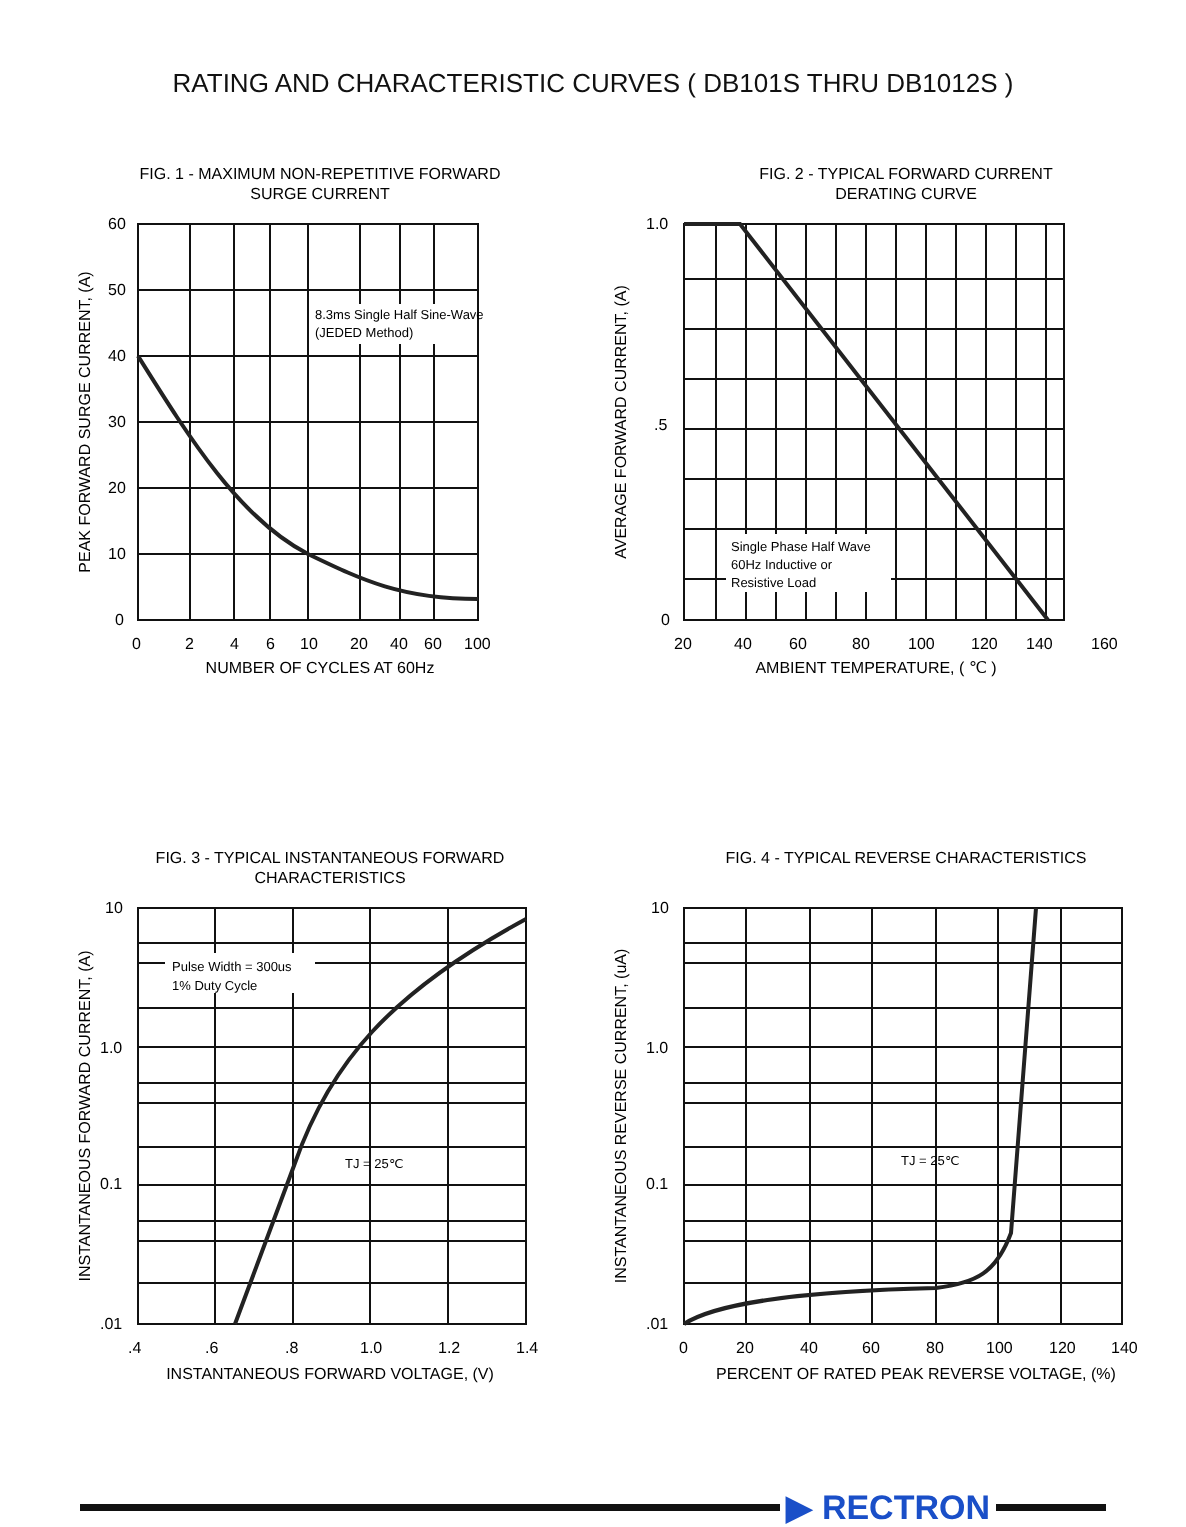RATING AND CHARACTERISTIC CURVES ( DB101S THRU DB1012S )
FIG. 1 - MAXIMUM NON-REPETITIVE FORWARD
SURGE CURRENT
8.3ms Single Half Sine-Wave
(JEDED Method)
60
50
40
30
20
10
0
0
2
4
6
10
20
40
60
100
NUMBER OF CYCLES AT 60Hz
PEAK FORWARD SURGE CURRENT, (A)
FIG. 2 - TYPICAL FORWARD CURRENT
DERATING CURVE
Single Phase Half Wave
60Hz Inductive or
Resistive Load
1.0
.5
0
20
40
60
80
100
120
140
160
AMBIENT TEMPERATURE, ( ℃ )
AVERAGE FORWARD CURRENT, (A)
FIG. 3 - TYPICAL INSTANTANEOUS FORWARD
CHARACTERISTICS
Pulse Width = 300us
1% Duty Cycle
TJ = 25℃
10
1.0
0.1
.01
.4
.6
.8
1.0
1.2
1.4
INSTANTANEOUS FORWARD VOLTAGE, (V)
INSTANTANEOUS FORWARD CURRENT, (A)
FIG. 4 - TYPICAL REVERSE CHARACTERISTICS
TJ = 25℃
10
1.0
0.1
.01
0
20
40
60
80
100
120
140
PERCENT OF RATED PEAK REVERSE VOLTAGE, (%)
INSTANTANEOUS REVERSE CURRENT, (uA)
▶ RECTRON